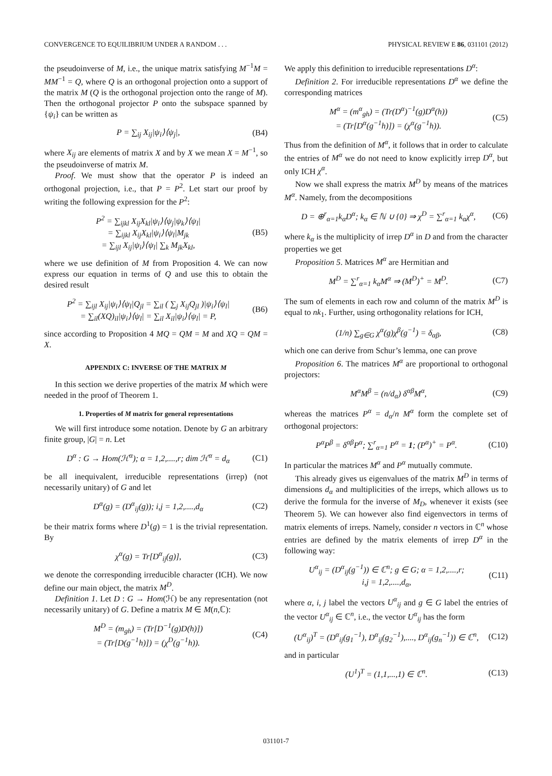CONVERGENCE TO EQUILIBRIUM UNDER A RANDOM . . . PHYSICAL REVIEW E 86, 031101 (2012)
the pseudoinverse of M, i.e., the unique matrix satisfying M<sup>−1</sup>M = MM<sup>−1</sup> = Q, where Q is an orthogonal projection onto a support of the matrix M (Q is the orthogonal projection onto the range of M). Then the orthogonal projector P onto the subspace spanned by {ψ<sub>i</sub>} can be written as
P = ∑<sub>ij</sub> X<sub>ij</sub>|ψ<sub>i</sub>⟩⟨ψ<sub>j</sub>|, (B4)
where X<sub>ij</sub> are elements of matrix X and by X we mean X = M<sup>−1</sup>, so the pseudoinverse of matrix M.
Proof. We must show that the operator P is indeed an orthogonal projection, i.e., that P = P<sup>2</sup>. Let start our proof by writing the following expression for the P<sup>2</sup>:
P<sup>2</sup> = ∑<sub>ijkl</sub> X<sub>ij</sub>X<sub>kl</sub>|ψ<sub>i</sub>⟩⟨ψ<sub>j</sub>|ψ<sub>k</sub>⟩⟨ψ<sub>l</sub>|
= ∑<sub>ijkl</sub> X<sub>ij</sub>X<sub>kl</sub>|ψ<sub>i</sub>⟩⟨ψ<sub>l</sub>|M<sub>jk</sub>
= ∑<sub>ijl</sub> X<sub>ij</sub>|ψ<sub>i</sub>⟩⟨ψ<sub>l</sub>| ∑<sub>k</sub> M<sub>jk</sub>X<sub>kl</sub>, (B5)
where we use definition of M from Proposition 4. We can now express our equation in terms of Q and use this to obtain the desired result
P<sup>2</sup> = ∑<sub>ijl</sub> X<sub>ij</sub>|ψ<sub>i</sub>⟩⟨ψ<sub>l</sub>|Q<sub>jl</sub> = ∑<sub>il</sub> ( ∑<sub>j</sub> X<sub>ij</sub>Q<sub>jl</sub> )|ψ<sub>i</sub>⟩⟨ψ<sub>l</sub>|
= ∑<sub>il</sub>(XQ)<sub>il</sub>|ψ<sub>i</sub>⟩⟨ψ<sub>l</sub>| = ∑<sub>il</sub> X<sub>il</sub>|ψ<sub>i</sub>⟩⟨ψ<sub>l</sub>| = P, (B6)
since according to Proposition 4 MQ = QM = M and XQ = QM = X.
APPENDIX C: INVERSE OF THE MATRIX M
In this section we derive properties of the matrix M which were needed in the proof of Theorem 1.
1. Properties of M matrix for general representations
We will first introduce some notation. Denote by G an arbitrary finite group, |G| = n. Let
D<sup>α</sup> : G → Hom(ℋ<sup>α</sup>); α = 1,2,....,r; dim ℋ<sup>α</sup> = d<sub>α</sub> (C1)
be all inequivalent, irreducible representations (irrep) (not necessarily unitary) of G and let
D<sup>α</sup>(g) = (D<sup>α</sup><sub>ij</sub>(g)); i,j = 1,2,....,d<sub>α</sub> (C2)
be their matrix forms where D<sup>1</sup>(g) = 1 is the trivial representation. By
χ<sup>α</sup>(g) = Tr[D<sup>α</sup><sub>ij</sub>(g)], (C3)
we denote the corresponding irreducible character (ICH). We now define our main object, the matrix M<sup>D</sup>.
Definition 1. Let D : G → Hom(ℋ) be any representation (not necessarily unitary) of G. Define a matrix M ∈ M(n,ℂ):
M<sup>D</sup> = (m<sub>gh</sub>) = (Tr[D<sup>−1</sup>(g)D(h)])
= (Tr[D(g<sup>−1</sup>h)]) = (χ<sup>D</sup>(g<sup>−1</sup>h)). (C4)
We apply this definition to irreducible representations D<sup>α</sup>:
Definition 2. For irreducible representations D<sup>α</sup> we define the corresponding matrices
M<sup>α</sup> = (m<sup>α</sup><sub>gh</sub>) = (Tr(D<sup>α</sup>)<sup>−1</sup>(g)D<sup>α</sup>(h))
= (Tr[D<sup>α</sup>(g<sup>−1</sup>h)]) = (χ<sup>α</sup>(g<sup>−1</sup>h)). (C5)
Thus from the definition of M<sup>α</sup>, it follows that in order to calculate the entries of M<sup>α</sup> we do not need to know explicitly irrep D<sup>α</sup>, but only ICH χ<sup>α</sup>.
Now we shall express the matrix M<sup>D</sup> by means of the matrices M<sup>α</sup>. Namely, from the decompositions
D = ⊕<sup>r</sup><sub>α=1</sub>k<sub>α</sub>D<sup>α</sup>; k<sub>α</sub> ∈ ℕ ∪ {0} ⇒ χ<sup>D</sup> = ∑<sup>r</sup><sub>α=1</sub> k<sub>α</sub>χ<sup>α</sup>, (C6)
where k<sub>α</sub> is the multiplicity of irrep D<sup>α</sup> in D and from the character properties we get
Proposition 5. Matrices M<sup>α</sup> are Hermitian and
M<sup>D</sup> = ∑<sup>r</sup><sub>α=1</sub> k<sub>α</sub>M<sup>α</sup> ⇒ (M<sup>D</sup>)<sup>+</sup> = M<sup>D</sup>. (C7)
The sum of elements in each row and column of the matrix M<sup>D</sup> is equal to nk<sub>1</sub>. Further, using orthogonality relations for ICH,
(1/n) ∑<sub>g∈G</sub> χ<sup>α</sup>(g)χ<sup>β</sup>(g<sup>−1</sup>) = δ<sub>αβ</sub>, (C8)
which one can derive from Schur’s lemma, one can prove
Proposition 6. The matrices M<sup>α</sup> are proportional to orthogonal projectors:
M<sup>α</sup>M<sup>β</sup> = (n/d<sub>α</sub>) δ<sup>αβ</sup>M<sup>α</sup>, (C9)
whereas the matrices P<sup>α</sup> = d<sub>α</sub>/n M<sup>α</sup> form the complete set of orthogonal projectors:
P<sup>α</sup>P<sup>β</sup> = δ<sup>αβ</sup>P<sup>α</sup>; ∑<sup>r</sup><sub>α=1</sub> P<sup>α</sup> = 1; (P<sup>α</sup>)<sup>+</sup> = P<sup>α</sup>. (C10)
In particular the matrices M<sup>α</sup> and P<sup>α</sup> mutually commute.
This already gives us eigenvalues of the matrix M<sup>D</sup> in terms of dimensions d<sub>α</sub> and multiplicities of the irreps, which allows us to derive the formula for the inverse of M<sub>D</sub>, whenever it exists (see Theorem 5). We can however also find eigenvectors in terms of matrix elements of irreps. Namely, consider n vectors in ℂ<sup>n</sup> whose entries are defined by the matrix elements of irrep D<sup>α</sup> in the following way:
U<sup>α</sup><sub>ij</sub> = (D<sup>α</sup><sub>ij</sub>(g<sup>−1</sup>)) ∈ ℂ<sup>n</sup>; g ∈ G; α = 1,2,....,r;
i,j = 1,2,....,d<sub>α</sub>, (C11)
where α, i, j label the vectors U<sup>α</sup><sub>ij</sub> and g ∈ G label the entries of the vector U<sup>α</sup><sub>ij</sub> ∈ ℂ<sup>n</sup>, i.e., the vector U<sup>α</sup><sub>ij</sub> has the form
(U<sup>α</sup><sub>ij</sub>)<sup>T</sup> = (D<sup>α</sup><sub>ij</sub>(g<sub>1</sub><sup>−1</sup>), D<sup>α</sup><sub>ij</sub>(g<sub>2</sub><sup>−1</sup>),...., D<sup>α</sup><sub>ij</sub>(g<sub>n</sub><sup>−1</sup>)) ∈ ℂ<sup>n</sup>, (C12)
and in particular
(U<sup>1</sup>)<sup>T</sup> = (1,1,...,1) ∈ ℂ<sup>n</sup>. (C13)
031101-7